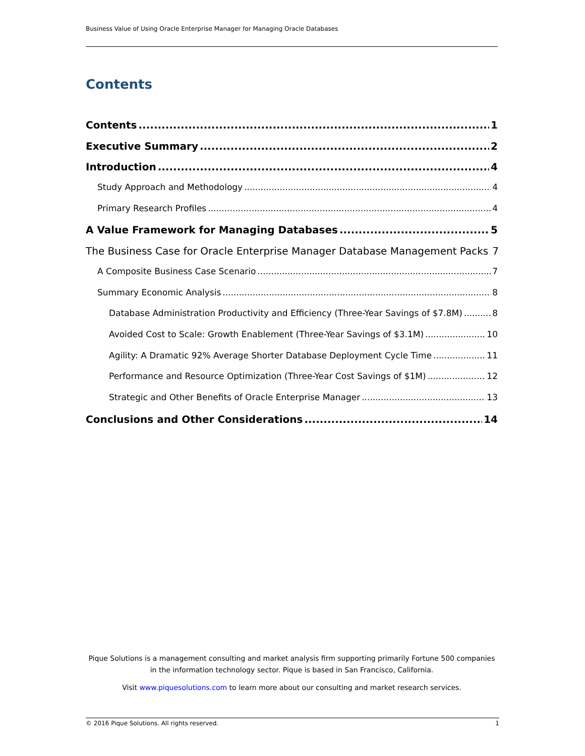Business Value of Using Oracle Enterprise Manager for Managing Oracle Databases
Contents
Contents 1
Executive Summary 2
Introduction 4
Study Approach and Methodology 4
Primary Research Profiles 4
A Value Framework for Managing Databases 5
The Business Case for Oracle Enterprise Manager Database Management Packs 7
A Composite Business Case Scenario 7
Summary Economic Analysis 8
Database Administration Productivity and Efficiency (Three-Year Savings of $7.8M) 8
Avoided Cost to Scale: Growth Enablement (Three-Year Savings of $3.1M) 10
Agility: A Dramatic 92% Average Shorter Database Deployment Cycle Time 11
Performance and Resource Optimization (Three-Year Cost Savings of $1M) 12
Strategic and Other Benefits of Oracle Enterprise Manager 13
Conclusions and Other Considerations 14
Pique Solutions is a management consulting and market analysis firm supporting primarily Fortune 500 companies in the information technology sector. Pique is based in San Francisco, California.
Visit www.piquesolutions.com to learn more about our consulting and market research services.
© 2016 Pique Solutions. All rights reserved. 1